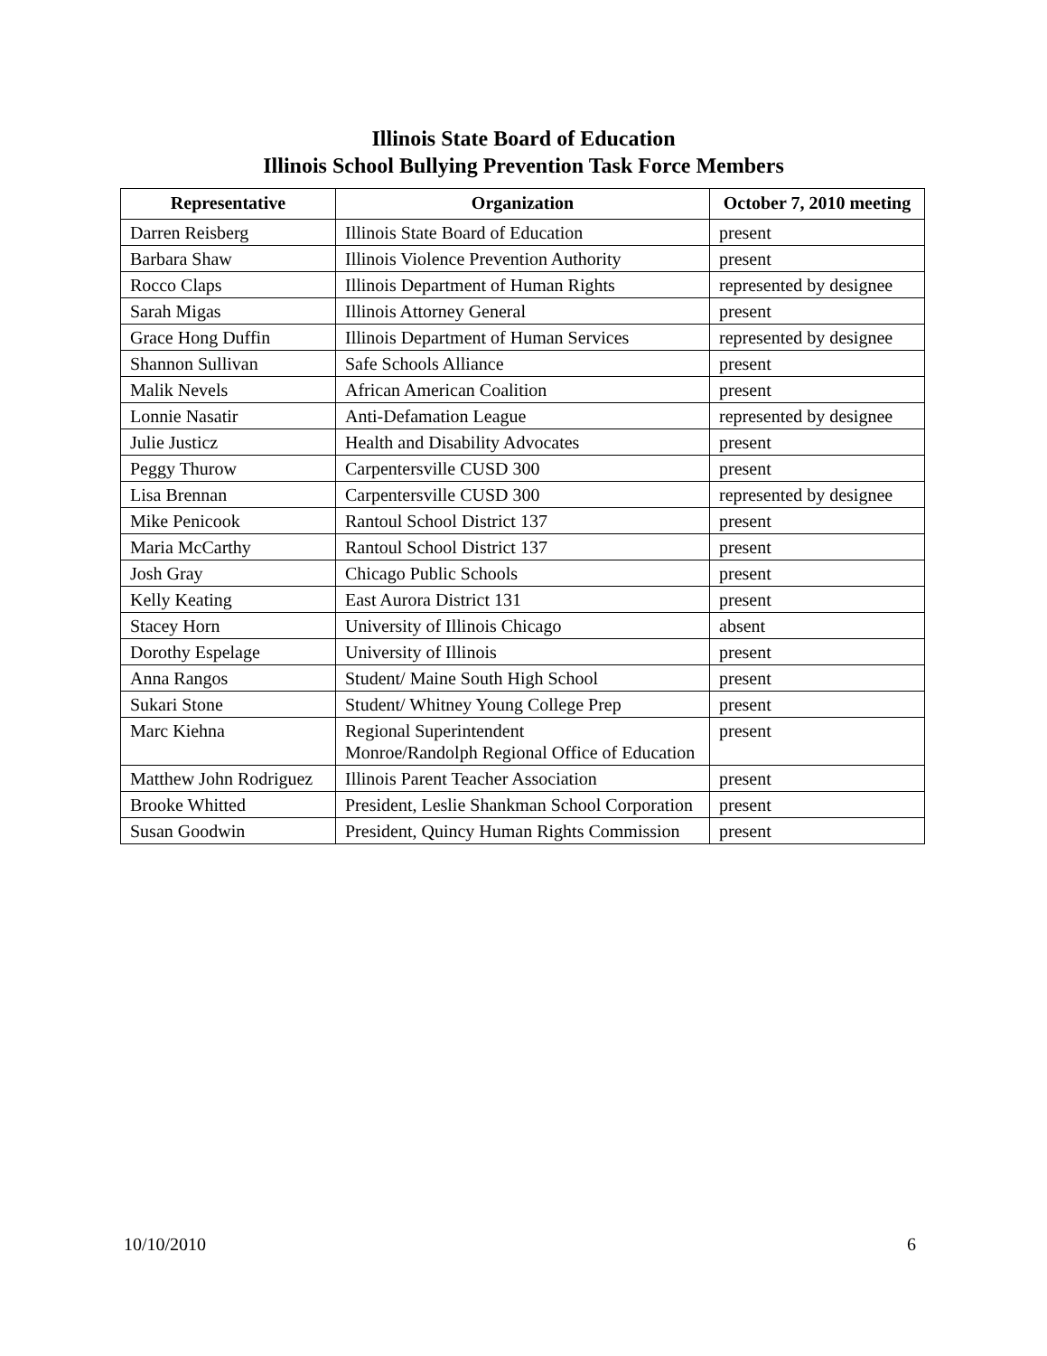Illinois State Board of Education
Illinois School Bullying Prevention Task Force Members
| Representative | Organization | October 7, 2010 meeting |
| --- | --- | --- |
| Darren Reisberg | Illinois State Board of Education | present |
| Barbara Shaw | Illinois Violence Prevention Authority | present |
| Rocco Claps | Illinois Department of Human Rights | represented by designee |
| Sarah Migas | Illinois Attorney General | present |
| Grace Hong Duffin | Illinois Department of Human Services | represented by designee |
| Shannon Sullivan | Safe Schools Alliance | present |
| Malik Nevels | African American Coalition | present |
| Lonnie Nasatir | Anti-Defamation League | represented by designee |
| Julie Justicz | Health and Disability Advocates | present |
| Peggy Thurow | Carpentersville CUSD 300 | present |
| Lisa Brennan | Carpentersville CUSD 300 | represented by designee |
| Mike Penicook | Rantoul School District 137 | present |
| Maria McCarthy | Rantoul School District 137 | present |
| Josh Gray | Chicago Public Schools | present |
| Kelly Keating | East Aurora District 131 | present |
| Stacey Horn | University of Illinois Chicago | absent |
| Dorothy Espelage | University of Illinois | present |
| Anna Rangos | Student/ Maine South High School | present |
| Sukari Stone | Student/ Whitney Young College Prep | present |
| Marc Kiehna | Regional Superintendent Monroe/Randolph Regional Office of Education | present |
| Matthew John Rodriguez | Illinois Parent Teacher Association | present |
| Brooke Whitted | President, Leslie Shankman School Corporation | present |
| Susan Goodwin | President, Quincy Human Rights Commission | present |
10/10/2010 6